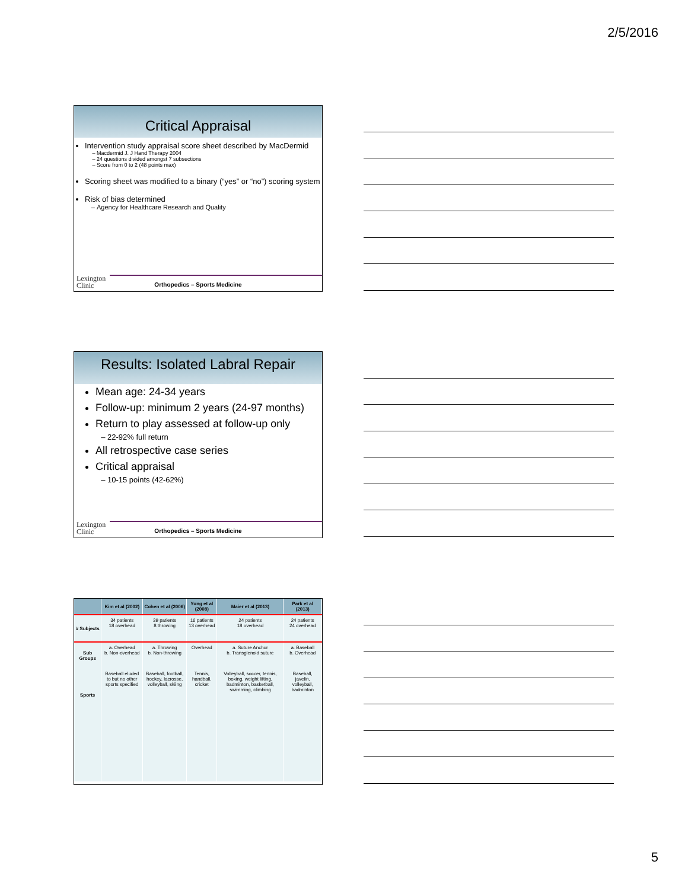2/5/2016
Critical Appraisal
Intervention study appraisal score sheet described by MacDermid
Macdermid J. J Hand Therapy 2004
24 questions divided amongst 7 subsections
Score from 0 to 2 (48 points max)
Scoring sheet was modified to a binary (“yes” or “no”) scoring system
Risk of bias determined
Agency for Healthcare Research and Quality
Lexington
Clinic
Orthopedics – Sports Medicine
Results: Isolated Labral Repair
Mean age: 24-34 years
Follow-up: minimum 2 years (24-97 months)
Return to play assessed at follow-up only
22-92% full return
All retrospective case series
Critical appraisal
10-15 points (42-62%)
Lexington
Clinic
Orthopedics – Sports Medicine
| | Kim et al (2002) | Cohen et al (2006) | Yung et al (2008) | Maier et al (2013) | Park et al (2013) |
| --- | --- | --- | --- | --- | --- |
| # Subjects | 34 patients 18 overhead | 39 patients 8 throwing | 16 patients 13 overhead | 24 patients 18 overhead | 24 patients 24 overhead |
| Sub Groups | a. Overhead b. Non-overhead | a. Throwing b. Non-throwing | Overhead | a. Suture Anchor b. Transglenoid suture | a. Baseball b. Overhead |
| Sports | Baseball eluded to but no other sports specified | Baseball, football, hockey, lacrosse, volleyball, skiing | Tennis, handball, cricket | Volleyball, soccer, tennis, boxing, weight lifting, badminton, basketball, swimming, climbing | Baseball, javelin, volleyball, badminton |
5